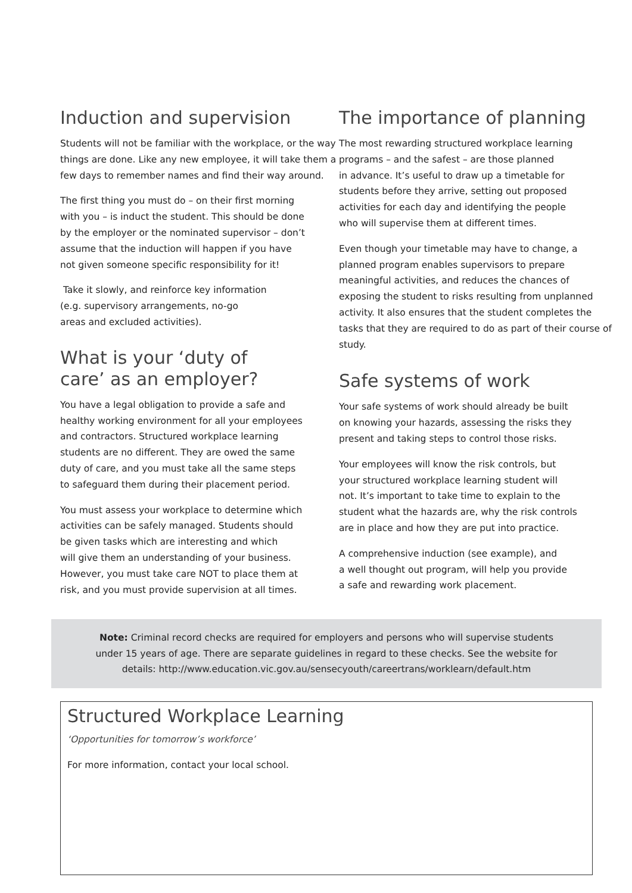Induction and supervision
Students will not be familiar with the workplace, or the way things are done. Like any new employee, it will take them a few days to remember names and find their way around.
The first thing you must do – on their first morning
with you – is induct the student. This should be done
by the employer or the nominated supervisor – don’t
assume that the induction will happen if you have
not given someone specific responsibility for it!
Take it slowly, and reinforce key information
(e.g. supervisory arrangements, no-go
areas and excluded activities).
What is your ‘duty of
care’ as an employer?
You have a legal obligation to provide a safe and
healthy working environment for all your employees
and contractors. Structured workplace learning
students are no different. They are owed the same
duty of care, and you must take all the same steps
to safeguard them during their placement period.
You must assess your workplace to determine which
activities can be safely managed. Students should
be given tasks which are interesting and which
will give them an understanding of your business.
However, you must take care NOT to place them at
risk, and you must provide supervision at all times.
The importance of planning
The most rewarding structured workplace learning
programs – and the safest – are those planned
in advance. It’s useful to draw up a timetable for
students before they arrive, setting out proposed
activities for each day and identifying the people
who will supervise them at different times.
Even though your timetable may have to change, a planned program enables supervisors to prepare meaningful activities, and reduces the chances of exposing the student to risks resulting from unplanned activity. It also ensures that the student completes the tasks that they are required to do as part of their course of study.
Safe systems of work
Your safe systems of work should already be built
on knowing your hazards, assessing the risks they
present and taking steps to control those risks.
Your employees will know the risk controls, but
your structured workplace learning student will
not. It’s important to take time to explain to the
student what the hazards are, why the risk controls
are in place and how they are put into practice.
A comprehensive induction (see example), and
a well thought out program, will help you provide
a safe and rewarding work placement.
Note: Criminal record checks are required for employers and persons who will supervise students under 15 years of age. There are separate guidelines in regard to these checks. See the website for details: http://www.education.vic.gov.au/sensecyouth/careertrans/worklearn/default.htm
Structured Workplace Learning
‘Opportunities for tomorrow’s workforce’
For more information, contact your local school.